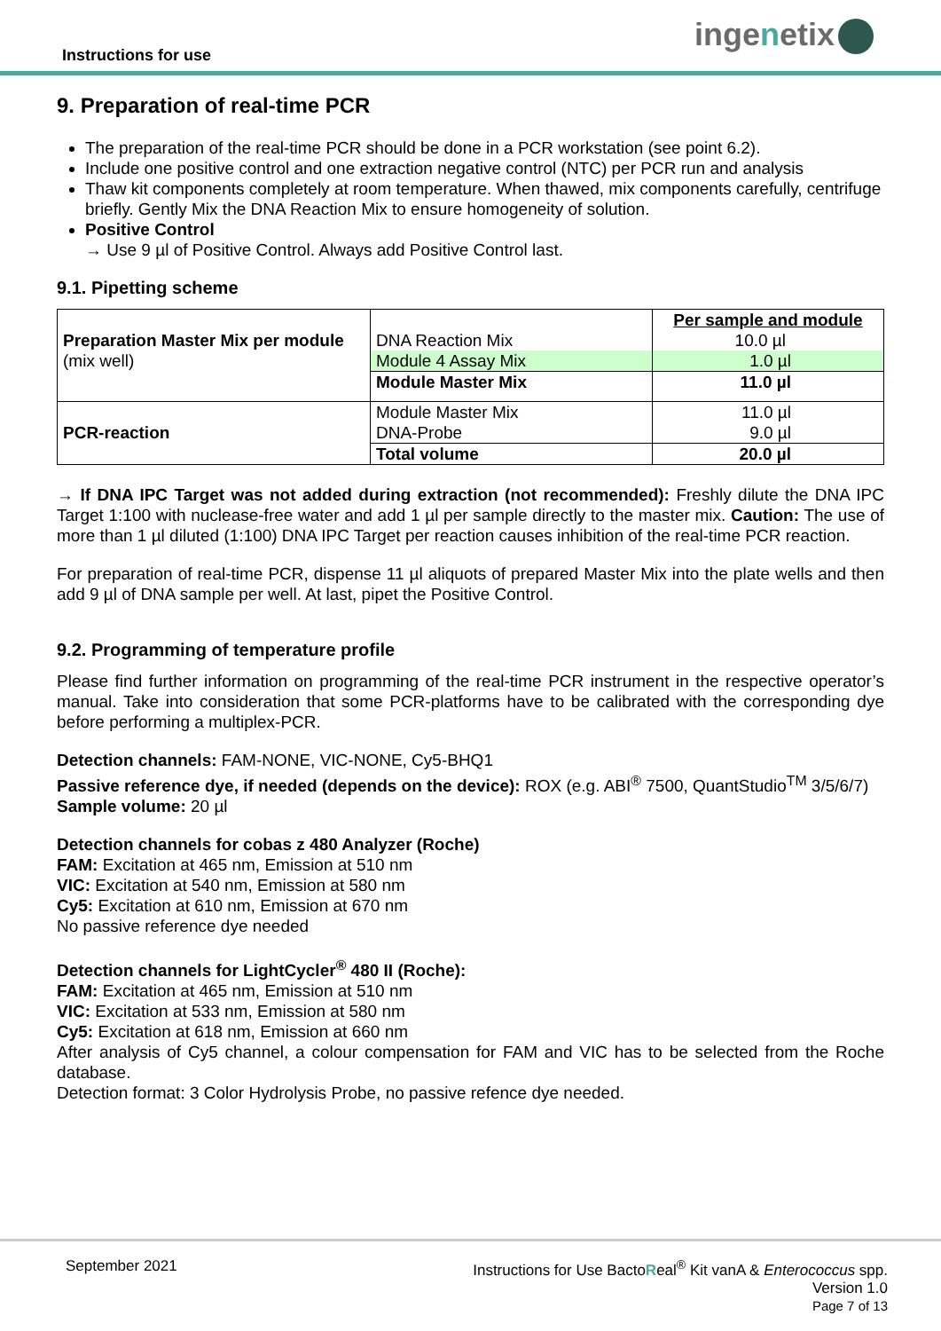Instructions for use
ingenetix
9. Preparation of real-time PCR
The preparation of the real-time PCR should be done in a PCR workstation (see point 6.2).
Include one positive control and one extraction negative control (NTC) per PCR run and analysis
Thaw kit components completely at room temperature. When thawed, mix components carefully, centrifuge briefly. Gently Mix the DNA Reaction Mix to ensure homogeneity of solution.
Positive Control
→ Use 9 µl of Positive Control. Always add Positive Control last.
9.1. Pipetting scheme
| Preparation Master Mix per module (mix well) | DNA Reaction Mix Module 4 Assay Mix | Per sample and module 10.0 µl 1.0 µl |
| | Module Master Mix | 11.0 µl |
| PCR-reaction | Module Master Mix DNA-Probe | 11.0 µl 9.0 µl |
| | Total volume | 20.0 µl |
→ If DNA IPC Target was not added during extraction (not recommended): Freshly dilute the DNA IPC Target 1:100 with nuclease-free water and add 1 µl per sample directly to the master mix. Caution: The use of more than 1 µl diluted (1:100) DNA IPC Target per reaction causes inhibition of the real-time PCR reaction.
For preparation of real-time PCR, dispense 11 µl aliquots of prepared Master Mix into the plate wells and then add 9 µl of DNA sample per well. At last, pipet the Positive Control.
9.2. Programming of temperature profile
Please find further information on programming of the real-time PCR instrument in the respective operator’s manual. Take into consideration that some PCR-platforms have to be calibrated with the corresponding dye before performing a multiplex-PCR.
Detection channels: FAM-NONE, VIC-NONE, Cy5-BHQ1
Passive reference dye, if needed (depends on the device): ROX (e.g. ABI<sup>®</sup> 7500, QuantStudio<sup>TM</sup> 3/5/6/7)
Sample volume: 20 µl
Detection channels for cobas z 480 Analyzer (Roche)
FAM: Excitation at 465 nm, Emission at 510 nm
VIC: Excitation at 540 nm, Emission at 580 nm
Cy5: Excitation at 610 nm, Emission at 670 nm
No passive reference dye needed
Detection channels for LightCycler<sup>®</sup> 480 II (Roche):
FAM: Excitation at 465 nm, Emission at 510 nm
VIC: Excitation at 533 nm, Emission at 580 nm
Cy5: Excitation at 618 nm, Emission at 660 nm
After analysis of Cy5 channel, a colour compensation for FAM and VIC has to be selected from the Roche database.
Detection format: 3 Color Hydrolysis Probe, no passive refence dye needed.
September 2021
Instructions for Use BactoReal<sup>®</sup> Kit vanA & Enterococcus spp.
Version 1.0
Page 7 of 13